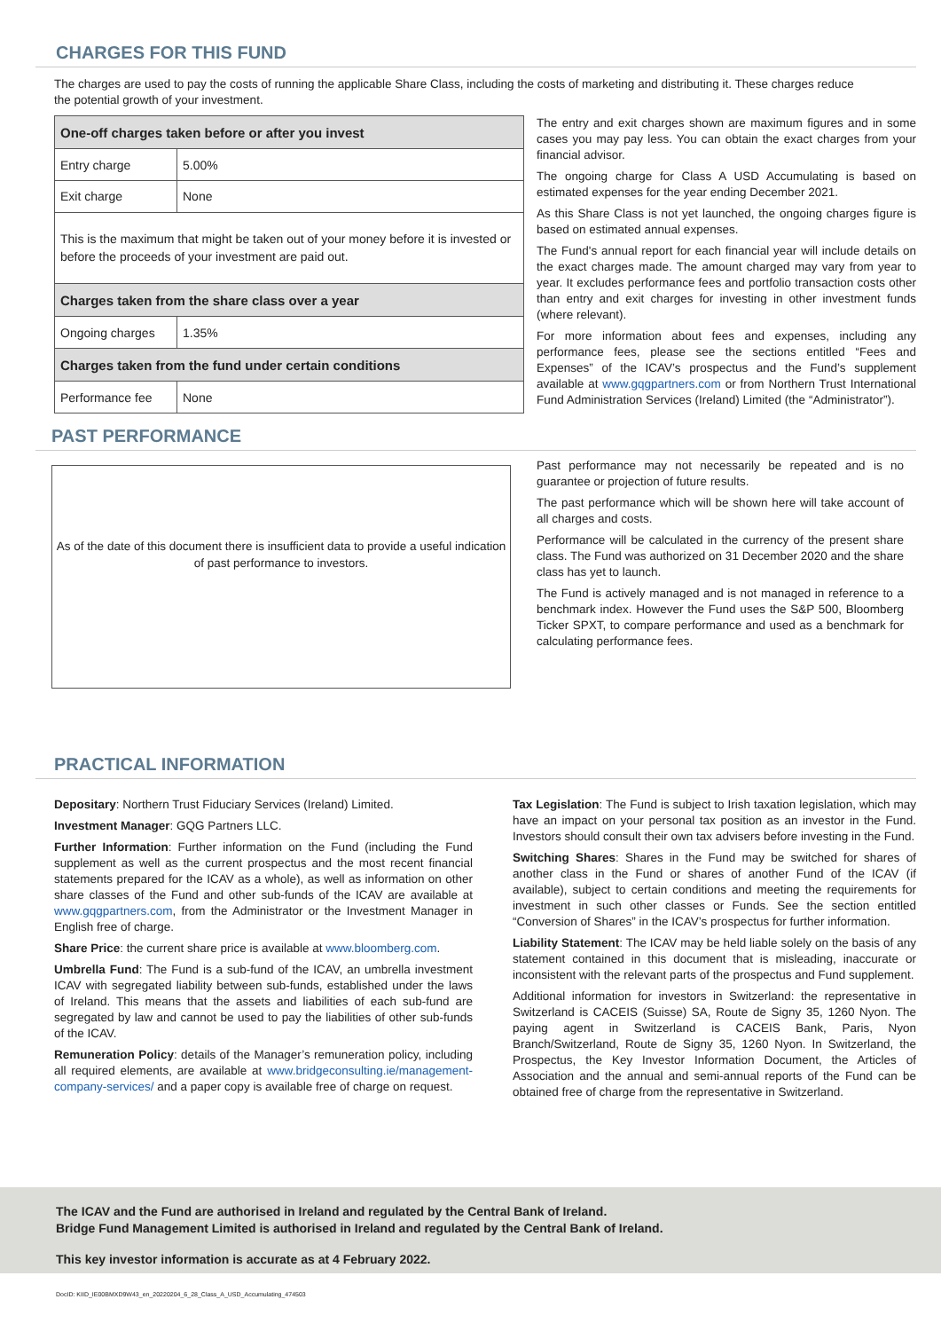CHARGES FOR THIS FUND
The charges are used to pay the costs of running the applicable Share Class, including the costs of marketing and distributing it. These charges reduce the potential growth of your investment.
| One-off charges taken before or after you invest | |
| --- | --- |
| Entry charge | 5.00% |
| Exit charge | None |
| This is the maximum that might be taken out of your money before it is invested or before the proceeds of your investment are paid out. | |
| Charges taken from the share class over a year | |
| Ongoing charges | 1.35% |
| Charges taken from the fund under certain conditions | |
| Performance fee | None |
The entry and exit charges shown are maximum figures and in some cases you may pay less. You can obtain the exact charges from your financial advisor.
The ongoing charge for Class A USD Accumulating is based on estimated expenses for the year ending December 2021.
As this Share Class is not yet launched, the ongoing charges figure is based on estimated annual expenses.
The Fund's annual report for each financial year will include details on the exact charges made. The amount charged may vary from year to year. It excludes performance fees and portfolio transaction costs other than entry and exit charges for investing in other investment funds (where relevant).
For more information about fees and expenses, including any performance fees, please see the sections entitled “Fees and Expenses” of the ICAV’s prospectus and the Fund’s supplement available at www.gqgpartners.com or from Northern Trust International Fund Administration Services (Ireland) Limited (the “Administrator”).
PAST PERFORMANCE
As of the date of this document there is insufficient data to provide a useful indication of past performance to investors.
Past performance may not necessarily be repeated and is no guarantee or projection of future results.
The past performance which will be shown here will take account of all charges and costs.
Performance will be calculated in the currency of the present share class. The Fund was authorized on 31 December 2020 and the share class has yet to launch.
The Fund is actively managed and is not managed in reference to a benchmark index. However the Fund uses the S&P 500, Bloomberg Ticker SPXT, to compare performance and used as a benchmark for calculating performance fees.
PRACTICAL INFORMATION
Depositary: Northern Trust Fiduciary Services (Ireland) Limited.
Investment Manager: GQG Partners LLC.
Further Information: Further information on the Fund (including the Fund supplement as well as the current prospectus and the most recent financial statements prepared for the ICAV as a whole), as well as information on other share classes of the Fund and other sub-funds of the ICAV are available at www.gqgpartners.com, from the Administrator or the Investment Manager in English free of charge.
Share Price: the current share price is available at www.bloomberg.com.
Umbrella Fund: The Fund is a sub-fund of the ICAV, an umbrella investment ICAV with segregated liability between sub-funds, established under the laws of Ireland. This means that the assets and liabilities of each sub-fund are segregated by law and cannot be used to pay the liabilities of other sub-funds of the ICAV.
Remuneration Policy: details of the Manager’s remuneration policy, including all required elements, are available at www.bridgeconsulting.ie/management-company-services/ and a paper copy is available free of charge on request.
Tax Legislation: The Fund is subject to Irish taxation legislation, which may have an impact on your personal tax position as an investor in the Fund. Investors should consult their own tax advisers before investing in the Fund.
Switching Shares: Shares in the Fund may be switched for shares of another class in the Fund or shares of another Fund of the ICAV (if available), subject to certain conditions and meeting the requirements for investment in such other classes or Funds. See the section entitled “Conversion of Shares” in the ICAV’s prospectus for further information.
Liability Statement: The ICAV may be held liable solely on the basis of any statement contained in this document that is misleading, inaccurate or inconsistent with the relevant parts of the prospectus and Fund supplement.
Additional information for investors in Switzerland: the representative in Switzerland is CACEIS (Suisse) SA, Route de Signy 35, 1260 Nyon. The paying agent in Switzerland is CACEIS Bank, Paris, Nyon Branch/Switzerland, Route de Signy 35, 1260 Nyon. In Switzerland, the Prospectus, the Key Investor Information Document, the Articles of Association and the annual and semi-annual reports of the Fund can be obtained free of charge from the representative in Switzerland.
The ICAV and the Fund are authorised in Ireland and regulated by the Central Bank of Ireland.
Bridge Fund Management Limited is authorised in Ireland and regulated by the Central Bank of Ireland.
This key investor information is accurate as at 4 February 2022.
DocID: KIID_IE00BMXD9W43_en_20220204_6_28_Class_A_USD_Accumulating_474503